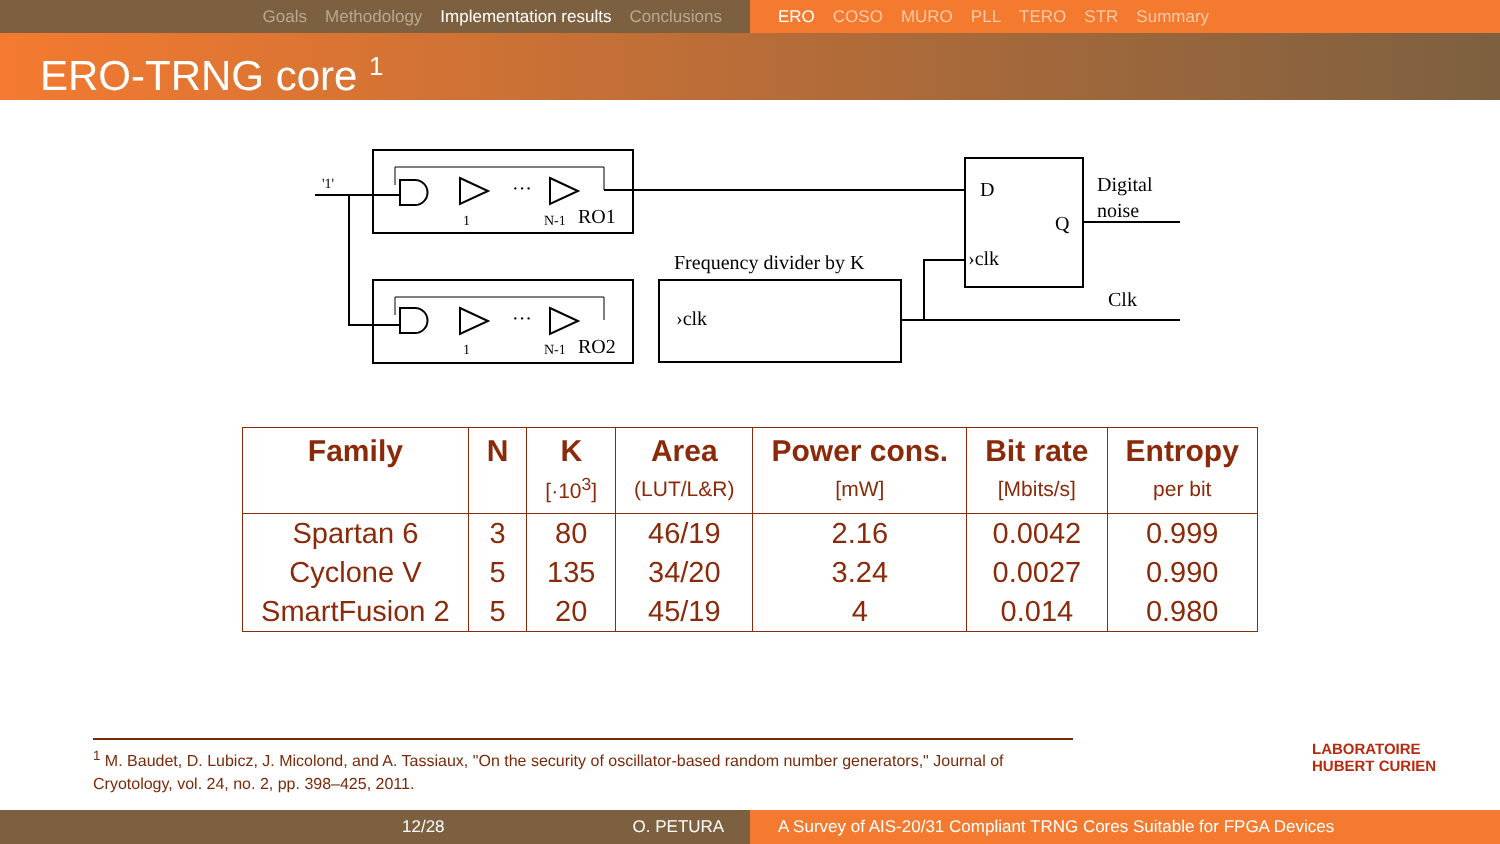Goals Methodology Implementation results Conclusions ERO COSO MURO PLL TERO STR Summary
ERO-TRNG core <sup>1</sup>
'1'
···
···
1
N-1
RO1
1
N-1
RO2
Frequency divider by K
›clk
D
Q
›clk
Digital
noise
Clk
| Family | N | K | Area | Power cons. | Bit rate | Entropy |
| --- | --- | --- | --- | --- | --- | --- |
| | | [·10<sup>3</sup>] | (LUT/L&R) | [mW] | [Mbits/s] | per bit |
| Spartan 6 | 3 | 80 | 46/19 | 2.16 | 0.0042 | 0.999 |
| Cyclone V | 5 | 135 | 34/20 | 3.24 | 0.0027 | 0.990 |
| SmartFusion 2 | 5 | 20 | 45/19 | 4 | 0.014 | 0.980 |
<sup>1</sup> M. Baudet, D. Lubicz, J. Micolond, and A. Tassiaux, "On the security of oscillator-based random number generators," Journal of Cryotology, vol. 24, no. 2, pp. 398–425, 2011.
LABORATOIRE
HUBERT CURIEN
12/28 O. PETURA A Survey of AIS-20/31 Compliant TRNG Cores Suitable for FPGA Devices